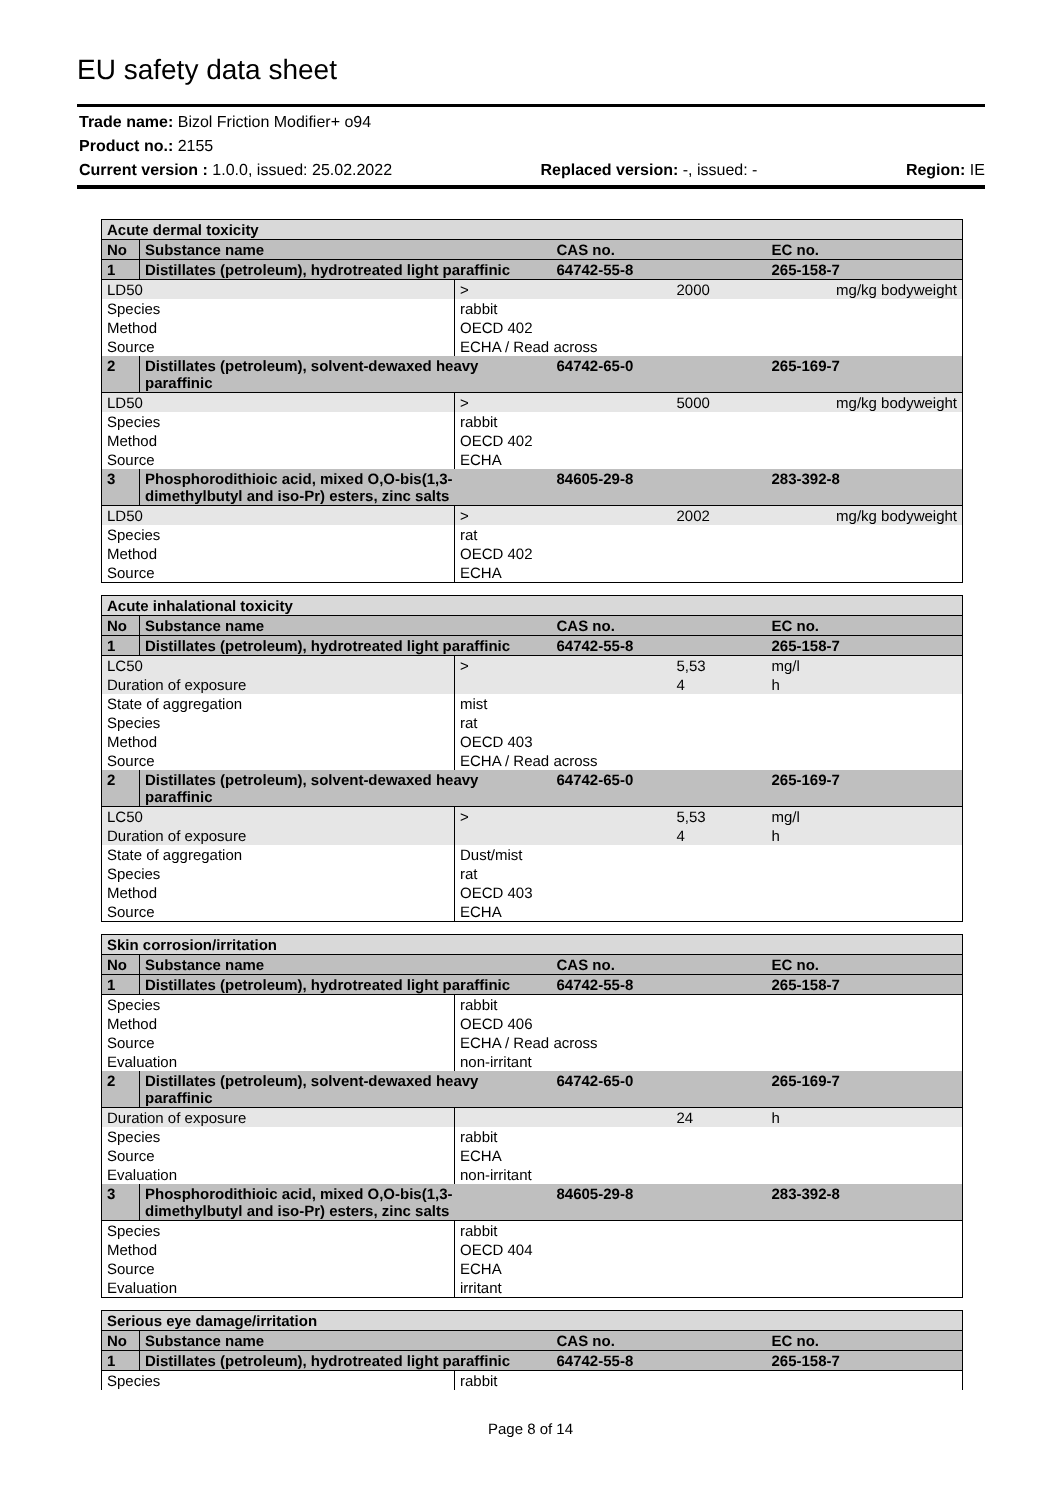EU safety data sheet
Trade name: Bizol Friction Modifier+ o94
Product no.: 2155
Current version : 1.0.0, issued: 25.02.2022 Replaced version: -, issued: - Region: IE
| Acute dermal toxicity | | | | | |
| No | Substance name | | CAS no. | | EC no. |
| 1 | Distillates (petroleum), hydrotreated light paraffinic | | 64742-55-8 | | 265-158-7 |
| LD50 | | > | | 2000 | mg/kg bodyweight |
| Species | | rabbit | | | |
| Method | | OECD 402 | | | |
| Source | | ECHA / Read across | | | |
| 2 | Distillates (petroleum), solvent-dewaxed heavy paraffinic | | 64742-65-0 | | 265-169-7 |
| LD50 | | > | | 5000 | mg/kg bodyweight |
| Species | | rabbit | | | |
| Method | | OECD 402 | | | |
| Source | | ECHA | | | |
| 3 | Phosphorodithioic acid, mixed O,O-bis(1,3-dimethylbutyl and iso-Pr) esters, zinc salts | | 84605-29-8 | | 283-392-8 |
| LD50 | | > | | 2002 | mg/kg bodyweight |
| Species | | rat | | | |
| Method | | OECD 402 | | | |
| Source | | ECHA | | | |
| Acute inhalational toxicity | | | | | |
| No | Substance name | | CAS no. | | EC no. |
| 1 | Distillates (petroleum), hydrotreated light paraffinic | | 64742-55-8 | | 265-158-7 |
| LC50 | | > | | 5,53 | mg/l |
| Duration of exposure | | | | 4 | h |
| State of aggregation | | mist | | | |
| Species | | rat | | | |
| Method | | OECD 403 | | | |
| Source | | ECHA / Read across | | | |
| 2 | Distillates (petroleum), solvent-dewaxed heavy paraffinic | | 64742-65-0 | | 265-169-7 |
| LC50 | | > | | 5,53 | mg/l |
| Duration of exposure | | | | 4 | h |
| State of aggregation | | Dust/mist | | | |
| Species | | rat | | | |
| Method | | OECD 403 | | | |
| Source | | ECHA | | | |
| Skin corrosion/irritation | | | | | |
| No | Substance name | | CAS no. | | EC no. |
| 1 | Distillates (petroleum), hydrotreated light paraffinic | | 64742-55-8 | | 265-158-7 |
| Species | | rabbit | | | |
| Method | | OECD 406 | | | |
| Source | | ECHA / Read across | | | |
| Evaluation | | non-irritant | | | |
| 2 | Distillates (petroleum), solvent-dewaxed heavy paraffinic | | 64742-65-0 | | 265-169-7 |
| Duration of exposure | | | | 24 | h |
| Species | | rabbit | | | |
| Source | | ECHA | | | |
| Evaluation | | non-irritant | | | |
| 3 | Phosphorodithioic acid, mixed O,O-bis(1,3-dimethylbutyl and iso-Pr) esters, zinc salts | | 84605-29-8 | | 283-392-8 |
| Species | | rabbit | | | |
| Method | | OECD 404 | | | |
| Source | | ECHA | | | |
| Evaluation | | irritant | | | |
| Serious eye damage/irritation | | | | |
| No | Substance name | | CAS no. | EC no. |
| 1 | Distillates (petroleum), hydrotreated light paraffinic | | 64742-55-8 | 265-158-7 |
| Species | | rabbit | | |
Page 8 of 14